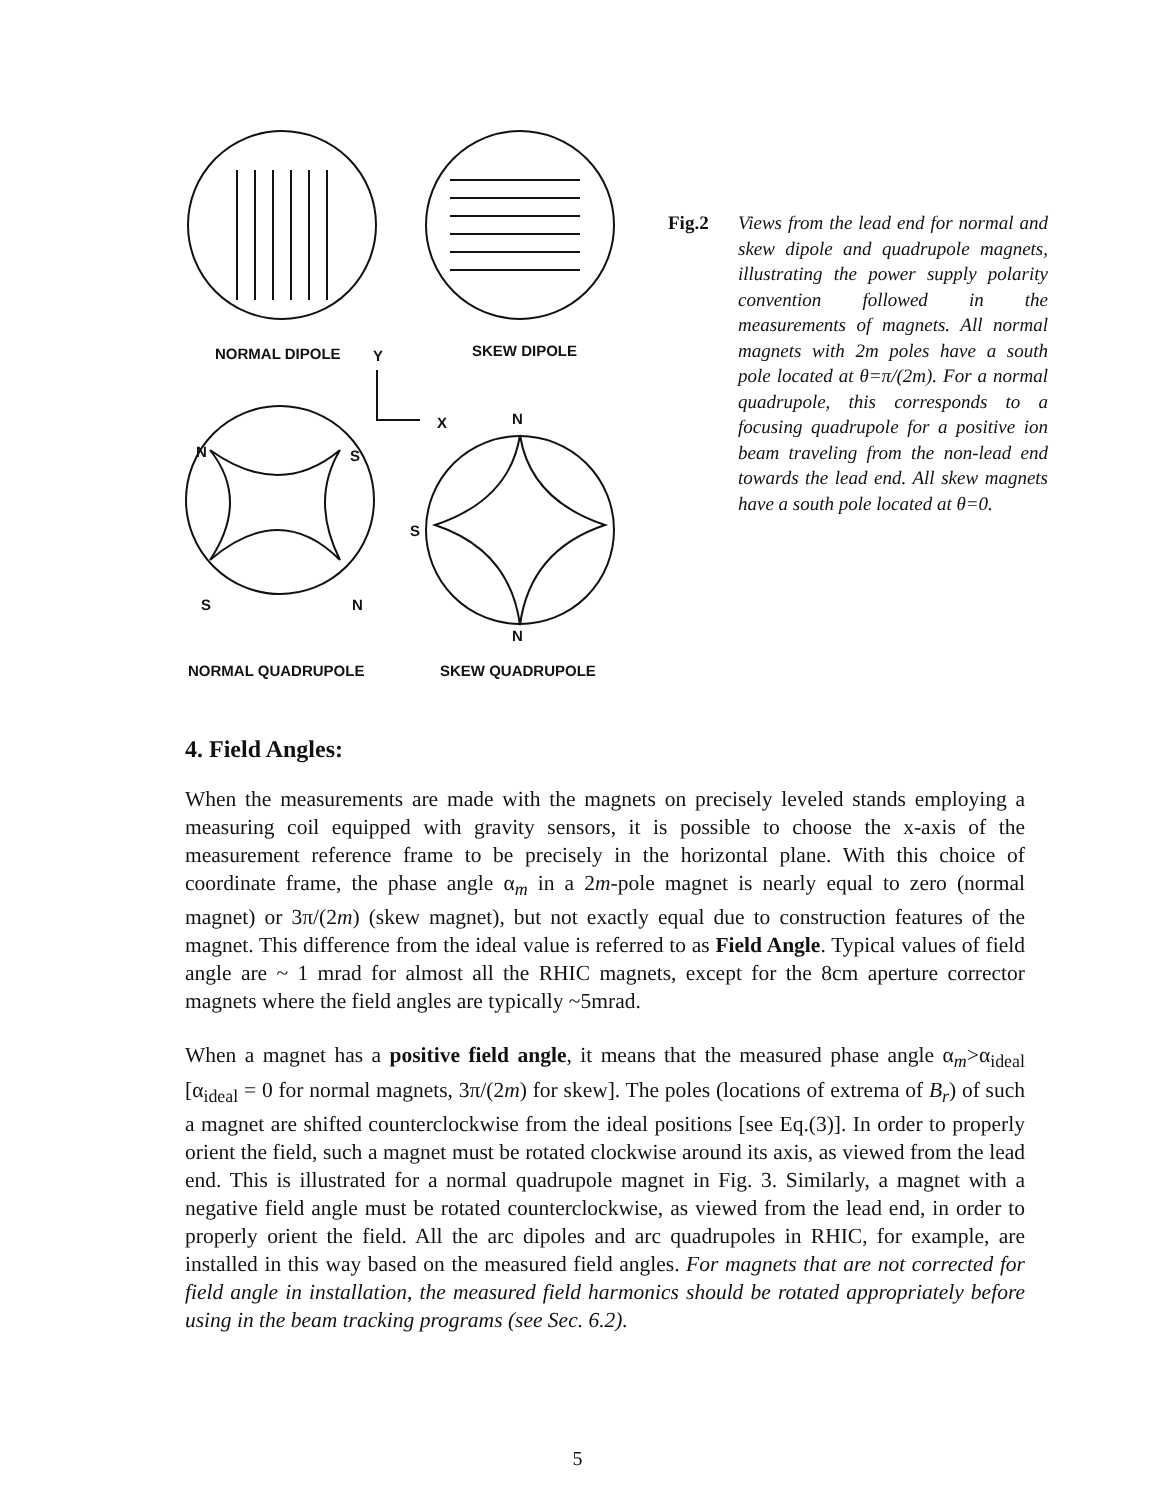NORMAL DIPOLE SKEW DIPOLE
Y
X N
N S
S
S N
N
NORMAL QUADRUPOLE SKEW QUADRUPOLE
Fig.2 Views from the lead end for normal and skew dipole and quadrupole magnets, illustrating the power supply polarity convention followed in the measurements of magnets. All normal magnets with 2m poles have a south pole located at θ=π/(2m). For a normal quadrupole, this corresponds to a focusing quadrupole for a positive ion beam traveling from the non-lead end towards the lead end. All skew magnets have a south pole located at θ=0.
4. Field Angles:
When the measurements are made with the magnets on precisely leveled stands employing a measuring coil equipped with gravity sensors, it is possible to choose the x-axis of the measurement reference frame to be precisely in the horizontal plane. With this choice of coordinate frame, the phase angle α<sub>m</sub> in a 2m-pole magnet is nearly equal to zero (normal magnet) or 3π/(2m) (skew magnet), but not exactly equal due to construction features of the magnet. This difference from the ideal value is referred to as Field Angle. Typical values of field angle are ~ 1 mrad for almost all the RHIC magnets, except for the 8cm aperture corrector magnets where the field angles are typically ~5mrad.
When a magnet has a positive field angle, it means that the measured phase angle α<sub>m</sub>>α<sub>ideal</sub> [α<sub>ideal</sub> = 0 for normal magnets, 3π/(2m) for skew]. The poles (locations of extrema of B<sub>r</sub>) of such a magnet are shifted counterclockwise from the ideal positions [see Eq.(3)]. In order to properly orient the field, such a magnet must be rotated clockwise around its axis, as viewed from the lead end. This is illustrated for a normal quadrupole magnet in Fig. 3. Similarly, a magnet with a negative field angle must be rotated counterclockwise, as viewed from the lead end, in order to properly orient the field. All the arc dipoles and arc quadrupoles in RHIC, for example, are installed in this way based on the measured field angles. For magnets that are not corrected for field angle in installation, the measured field harmonics should be rotated appropriately before using in the beam tracking programs (see Sec. 6.2).
5